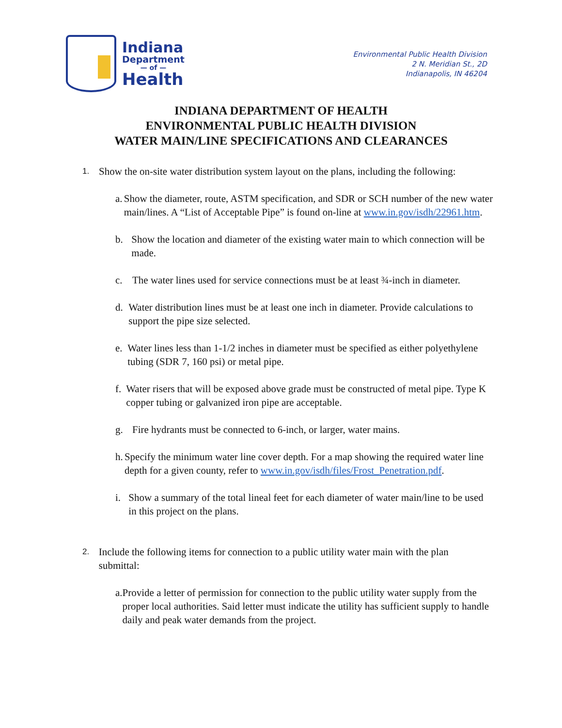Indiana
Department
— of —
Health
Environmental Public Health Division
2 N. Meridian St., 2D
Indianapolis, IN 46204
INDIANA DEPARTMENT OF HEALTH
ENVIRONMENTAL PUBLIC HEALTH DIVISION
WATER MAIN/LINE SPECIFICATIONS AND CLEARANCES
1. Show the on-site water distribution system layout on the plans, including the following:
a. Show the diameter, route, ASTM specification, and SDR or SCH number of the new water main/lines. A “List of Acceptable Pipe” is found on-line at www.in.gov/isdh/22961.htm.
b. Show the location and diameter of the existing water main to which connection will be made.
c. The water lines used for service connections must be at least ¾-inch in diameter.
d. Water distribution lines must be at least one inch in diameter. Provide calculations to support the pipe size selected.
e. Water lines less than 1-1/2 inches in diameter must be specified as either polyethylene tubing (SDR 7, 160 psi) or metal pipe.
f. Water risers that will be exposed above grade must be constructed of metal pipe. Type K copper tubing or galvanized iron pipe are acceptable.
g. Fire hydrants must be connected to 6-inch, or larger, water mains.
h. Specify the minimum water line cover depth. For a map showing the required water line depth for a given county, refer to www.in.gov/isdh/files/Frost_Penetration.pdf.
i. Show a summary of the total lineal feet for each diameter of water main/line to be used in this project on the plans.
2. Include the following items for connection to a public utility water main with the plan submittal:
a. Provide a letter of permission for connection to the public utility water supply from the proper local authorities. Said letter must indicate the utility has sufficient supply to handle daily and peak water demands from the project.